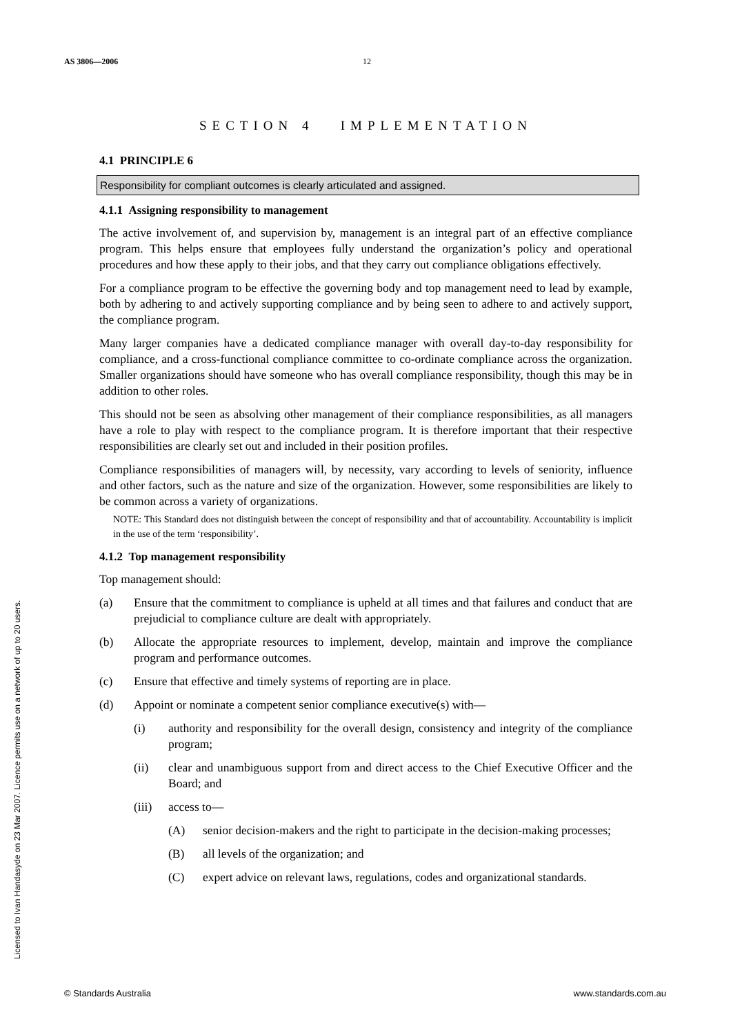AS 3806—2006 12
SECTION 4 IMPLEMENTATION
4.1 PRINCIPLE 6
Responsibility for compliant outcomes is clearly articulated and assigned.
4.1.1 Assigning responsibility to management
The active involvement of, and supervision by, management is an integral part of an effective compliance program. This helps ensure that employees fully understand the organization’s policy and operational procedures and how these apply to their jobs, and that they carry out compliance obligations effectively.
For a compliance program to be effective the governing body and top management need to lead by example, both by adhering to and actively supporting compliance and by being seen to adhere to and actively support, the compliance program.
Many larger companies have a dedicated compliance manager with overall day-to-day responsibility for compliance, and a cross-functional compliance committee to co-ordinate compliance across the organization. Smaller organizations should have someone who has overall compliance responsibility, though this may be in addition to other roles.
This should not be seen as absolving other management of their compliance responsibilities, as all managers have a role to play with respect to the compliance program. It is therefore important that their respective responsibilities are clearly set out and included in their position profiles.
Compliance responsibilities of managers will, by necessity, vary according to levels of seniority, influence and other factors, such as the nature and size of the organization. However, some responsibilities are likely to be common across a variety of organizations.
NOTE: This Standard does not distinguish between the concept of responsibility and that of accountability. Accountability is implicit in the use of the term ‘responsibility’.
4.1.2 Top management responsibility
Top management should:
(a) Ensure that the commitment to compliance is upheld at all times and that failures and conduct that are prejudicial to compliance culture are dealt with appropriately.
(b) Allocate the appropriate resources to implement, develop, maintain and improve the compliance program and performance outcomes.
(c) Ensure that effective and timely systems of reporting are in place.
(d) Appoint or nominate a competent senior compliance executive(s) with—
(i) authority and responsibility for the overall design, consistency and integrity of the compliance program;
(ii) clear and unambiguous support from and direct access to the Chief Executive Officer and the Board; and
(iii) access to—
(A) senior decision-makers and the right to participate in the decision-making processes;
(B) all levels of the organization; and
(C) expert advice on relevant laws, regulations, codes and organizational standards.
Licensed to Ivan Handasyde on 23 Mar 2007. Licence permits use on a network of up to 20 users.
© Standards Australia www.standards.com.au